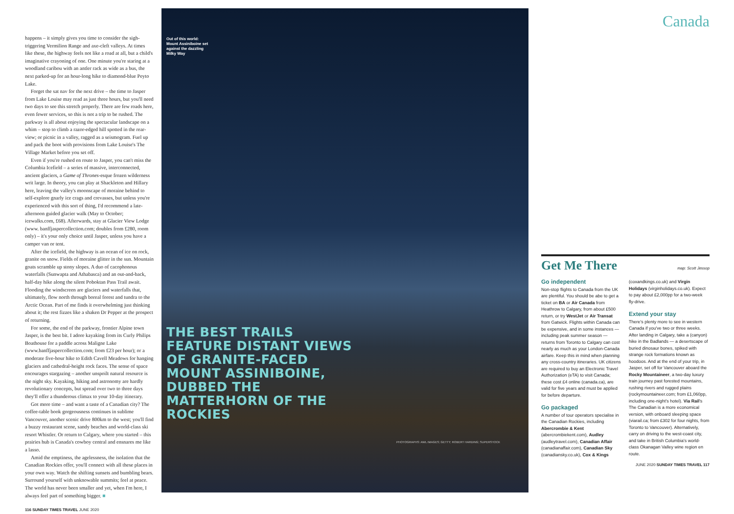happens – it simply gives you time to consider the sigh-triggering Vermilion Range and axe-cleft valleys. At times like these, the highway feels not like a road at all, but a child's imaginative crayoning of one. One minute you're staring at a woodland caribou with an antler rack as wide as a bus, the next parked-up for an hour-long hike to diamond-blue Peyto Lake.
Forget the sat nav for the next drive – the time to Jasper from Lake Louise may read as just three hours, but you'll need two days to see this stretch properly. There are few roads here, even fewer services, so this is not a trip to be rushed. The parkway is all about enjoying the spectacular landscape on a whim – stop to climb a razor-edged hill spotted in the rear-view; or picnic in a valley, ragged as a seismogram. Fuel up and pack the boot with provisions from Lake Louise's The Village Market before you set off.
Even if you're rushed en route to Jasper, you can't miss the Columbia Icefield – a series of massive, interconnected, ancient glaciers, a Game of Thrones-esque frozen wilderness writ large. In theory, you can play at Shackleton and Hillary here, leaving the valley's moonscape of moraine behind to self-explore gnarly ice crags and crevasses, but unless you're experienced with this sort of thing, I'd recommend a late-afternoon guided glacier walk (May to October; icewalks.com, £68). Afterwards, stay at Glacier View Lodge (www. banffjaspercollection.com; doubles from £280, room only) – it's your only choice until Jasper, unless you have a camper van or tent.
After the icefield, the highway is an ocean of ice on rock, granite on snow. Fields of moraine glitter in the sun. Mountain goats scramble up stony slopes. A duo of cacophonous waterfalls (Sunwapta and Athabasca) and an out-and-back, half-day hike along the silent Poboktan Pass Trail await. Flooding the windscreen are glaciers and waterfalls that, ultimately, flow north through boreal forest and tundra to the Arctic Ocean. Part of me finds it overwhelming just thinking about it; the rest fizzes like a shaken Dr Pepper at the prospect of returning.
For some, the end of the parkway, frontier Alpine town Jasper, is the best bit. I adore kayaking from its Curly Philips Boathouse for a paddle across Maligne Lake (www.banffjaspercollection.com; from £23 per hour); or a moderate five-hour hike to Edith Cavell Meadows for hanging glaciers and cathedral-height rock faces. The sense of space encourages stargazing – another unspoilt natural resource is the night sky. Kayaking, hiking and astronomy are hardly revolutionary concepts, but spread over two to three days they'll offer a thunderous climax to your 10-day itinerary.
Got more time – and want a taste of a Canadian city? The coffee-table book gorgeousness continues in sublime Vancouver, another scenic drive 800km to the west; you'll find a buzzy restaurant scene, sandy beaches and world-class ski resort Whistler. Or return to Calgary, where you started – this prairies hub is Canada's cowboy central and ensnares me like a lasso.
Amid the emptiness, the agelessness, the isolation that the Canadian Rockies offer, you'll connect with all these places in your own way. Watch the shifting sunsets and bumbling bears. Surround yourself with unknowable summits; feel at peace. The world has never been smaller and yet, when I'm here, I always feel part of something bigger. ■
116 SUNDAY TIMES TRAVEL JUNE 2020
Out of this world: Mount Assiniboine set against the dazzling Milky Way
THE BEST TRAILS FEATURE DISTANT VIEWS OF GRANITE-FACED MOUNT ASSINIBOINE, DUBBED THE MATTERHORN OF THE ROCKIES
PHOTOGRAPHS: AWL IMAGES; GETTY; ROBERT HARDING; SUPERSTOCK
Canada
Get Me There
map: Scott Jessop
Go independent
Non-stop flights to Canada from the UK are plentiful. You should be abe to get a ticket on BA or Air Canada from Heathrow to Calgary, from about £500 return, or try WestJet or Air Transat from Gatwick. Flights within Canada can be expensive, and in some instances — including peak summer season — returns from Toronto to Calgary can cost nearly as much as your London-Canada airfare. Keep this in mind when planning any cross-country itineraries. UK citizens are required to buy an Electronic Travel Authorization (eTA) to visit Canada; these cost £4 online (canada.ca), are valid for five years and must be applied for before departure.
Go packaged
A number of tour operators specialise in the Canadian Rockies, including Abercrombie & Kent (abercrombiekent.com), Audley (audleytravel.com), Canadian Affair (canadianaffair.com), Canadian Sky (canadiansky.co.uk), Cox & Kings (coxandkings.co.uk) and Virgin Holidays (virginholidays.co.uk). Expect to pay about £2,000pp for a two-week fly-drive.
Extend your stay
There's plenty more to see in western Canada if you've two or three weeks. After landing in Calgary, take a (canyon) hike in the Badlands — a desertscape of buried dinosaur bones, spiked with strange rock formations known as hoodoos. And at the end of your trip, in Jasper, set off for Vancouver aboard the Rocky Mountaineer, a two-day luxury train journey past forested mountains, rushing rivers and rugged plains (rockymountaineer.com; from £1,060pp, including one-night's hotel). Via Rail's The Canadian is a more economical version, with onboard sleeping space (viarail.ca; from £302 for four nights, from Toronto to Vancouver). Alternatively, carry on driving to the west-coast city, and take in British Columbia's world-class Okanagan Valley wine region en route.
JUNE 2020 SUNDAY TIMES TRAVEL 117